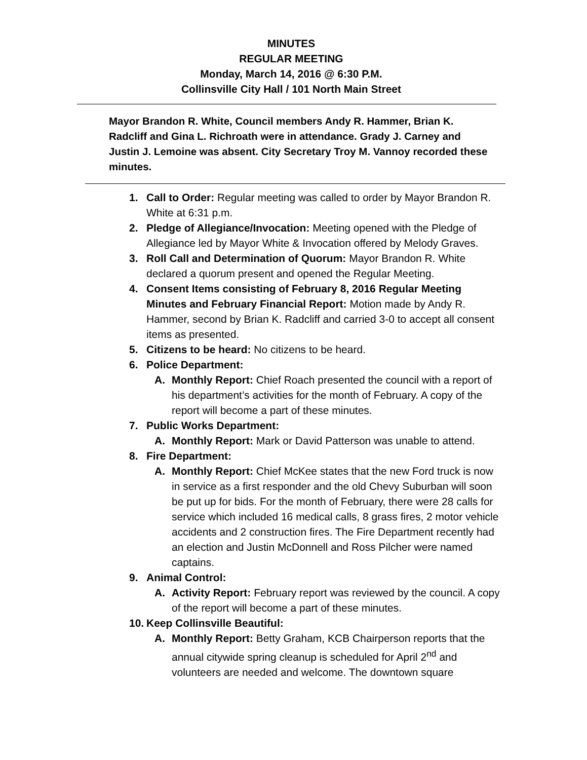MINUTES
REGULAR MEETING
Monday, March 14, 2016 @ 6:30 P.M.
Collinsville City Hall / 101 North Main Street
Mayor Brandon R. White, Council members Andy R. Hammer, Brian K. Radcliff and Gina L. Richroath were in attendance. Grady J. Carney and Justin J. Lemoine was absent. City Secretary Troy M. Vannoy recorded these minutes.
1. Call to Order: Regular meeting was called to order by Mayor Brandon R. White at 6:31 p.m.
2. Pledge of Allegiance/Invocation: Meeting opened with the Pledge of Allegiance led by Mayor White & Invocation offered by Melody Graves.
3. Roll Call and Determination of Quorum: Mayor Brandon R. White declared a quorum present and opened the Regular Meeting.
4. Consent Items consisting of February 8, 2016 Regular Meeting Minutes and February Financial Report: Motion made by Andy R. Hammer, second by Brian K. Radcliff and carried 3-0 to accept all consent items as presented.
5. Citizens to be heard: No citizens to be heard.
6. Police Department:
A. Monthly Report: Chief Roach presented the council with a report of his department’s activities for the month of February. A copy of the report will become a part of these minutes.
7. Public Works Department:
A. Monthly Report: Mark or David Patterson was unable to attend.
8. Fire Department:
A. Monthly Report: Chief McKee states that the new Ford truck is now in service as a first responder and the old Chevy Suburban will soon be put up for bids. For the month of February, there were 28 calls for service which included 16 medical calls, 8 grass fires, 2 motor vehicle accidents and 2 construction fires. The Fire Department recently had an election and Justin McDonnell and Ross Pilcher were named captains.
9. Animal Control:
A. Activity Report: February report was reviewed by the council. A copy of the report will become a part of these minutes.
10.
Keep Collinsville Beautiful:
A. Monthly Report: Betty Graham, KCB Chairperson reports that the annual citywide spring cleanup is scheduled for April 2<sup>nd</sup> and volunteers are needed and welcome. The downtown square